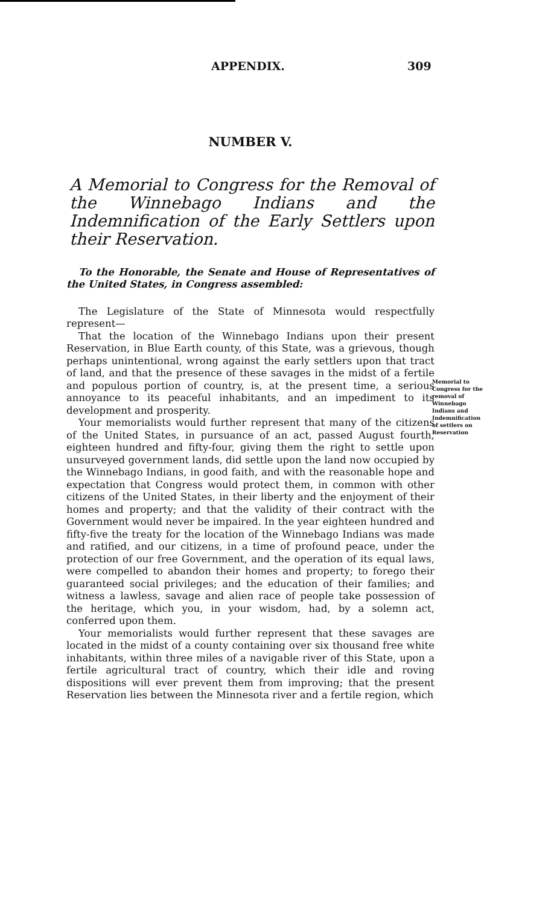APPENDIX. 309
Memorial to Congress for the removal of Winnebago Indians and Indemnification of settlers on Reservation
NUMBER V.
A Memorial to Congress for the Removal of the Winnebago Indians and the Indemnification of the Early Settlers upon their Reservation.
To the Honorable, the Senate and House of Representatives of the United States, in Congress assembled:
The Legislature of the State of Minnesota would respectfully represent—
That the location of the Winnebago Indians upon their present Reservation, in Blue Earth county, of this State, was a grievous, though perhaps unintentional, wrong against the early settlers upon that tract of land, and that the presence of these savages in the midst of a fertile and populous portion of country, is, at the present time, a serious annoyance to its peaceful inhabitants, and an impediment to its development and prosperity.
Your memorialists would further represent that many of the citizens of the United States, in pursuance of an act, passed August fourth, eighteen hundred and fifty-four, giving them the right to settle upon unsurveyed government lands, did settle upon the land now occupied by the Winnebago Indians, in good faith, and with the reasonable hope and expectation that Congress would protect them, in common with other citizens of the United States, in their liberty and the enjoyment of their homes and property; and that the validity of their contract with the Government would never be impaired. In the year eighteen hundred and fifty-five the treaty for the location of the Winnebago Indians was made and ratified, and our citizens, in a time of profound peace, under the protection of our free Government, and the operation of its equal laws, were compelled to abandon their homes and property; to forego their guaranteed social privileges; and the education of their families; and witness a lawless, savage and alien race of people take possession of the heritage, which you, in your wisdom, had, by a solemn act, conferred upon them.
Your memorialists would further represent that these savages are located in the midst of a county containing over six thousand free white inhabitants, within three miles of a navigable river of this State, upon a fertile agricultural tract of country, which their idle and roving dispositions will ever prevent them from improving; that the present Reservation lies between the Minnesota river and a fertile region, which